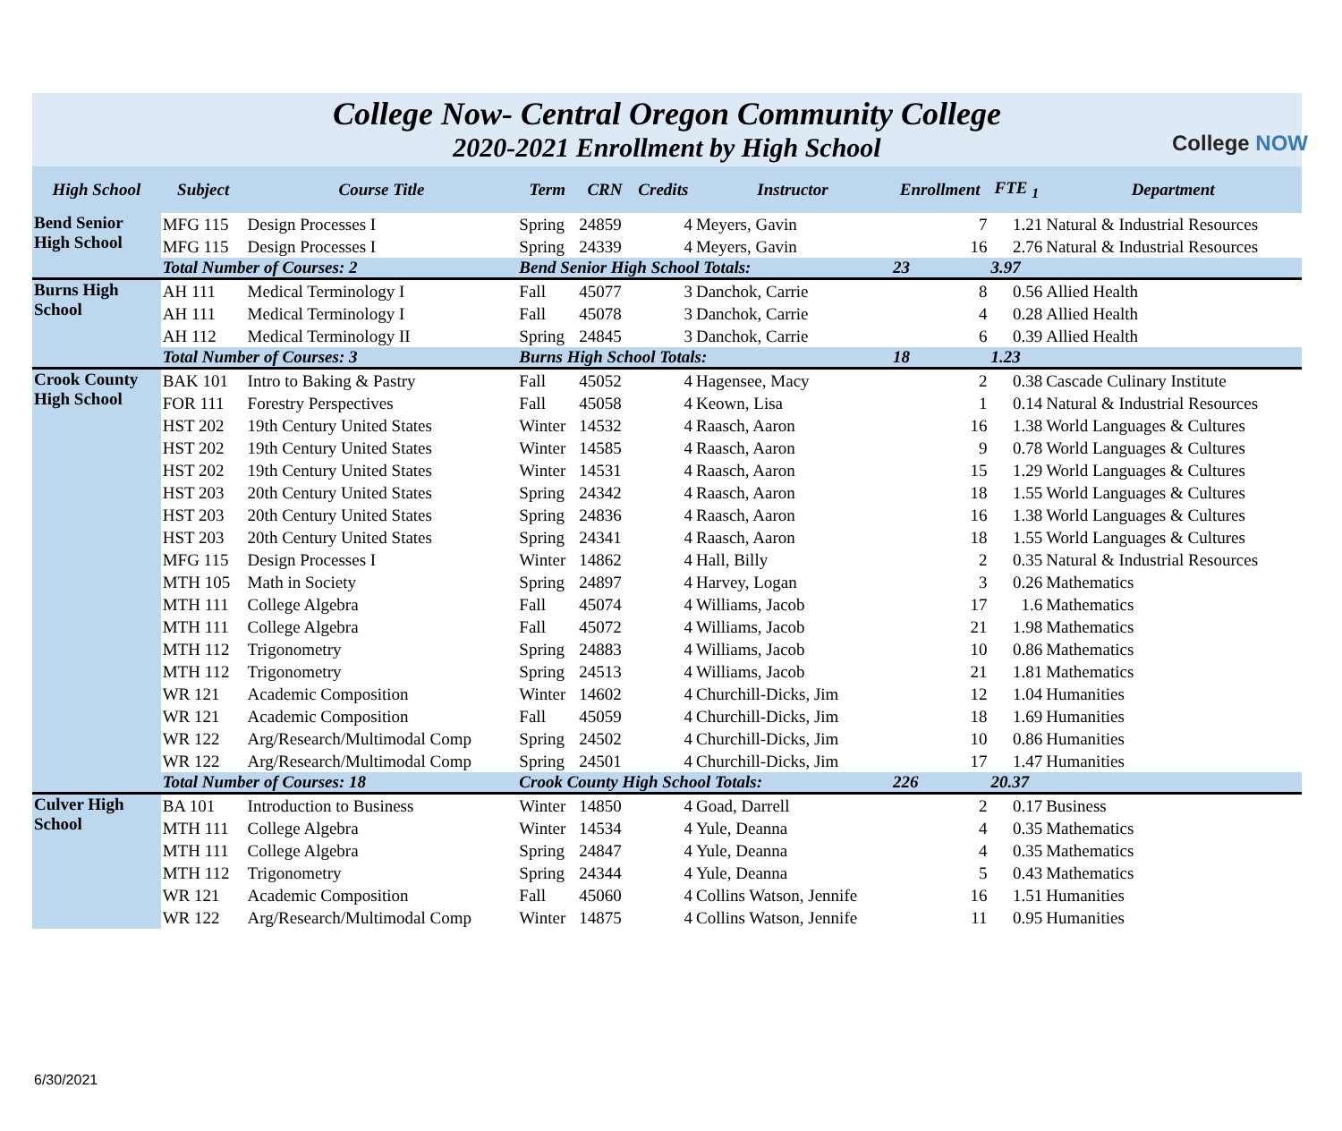College NOW
College Now- Central Oregon Community College
2020-2021 Enrollment by High School
| High School | Subject | Course Title | Term | CRN | Credits | Instructor | Enrollment | FTE <sub>1</sub> | Department |
| --- | --- | --- | --- | --- | --- | --- | --- | --- | --- |
| Bend Senior High School | MFG 115 | Design Processes I | Spring | 24859 | 4 | Meyers, Gavin | 7 | 1.21 | Natural & Industrial Resources |
| | MFG 115 | Design Processes I | Spring | 24339 | 4 | Meyers, Gavin | 16 | 2.76 | Natural & Industrial Resources |
| | Total Number of Courses: 2 | | Bend Senior High School Totals: | | | | 23 | 3.97 | |
| Burns High School | AH 111 | Medical Terminology I | Fall | 45077 | 3 | Danchok, Carrie | 8 | 0.56 | Allied Health |
| | AH 111 | Medical Terminology I | Fall | 45078 | 3 | Danchok, Carrie | 4 | 0.28 | Allied Health |
| | AH 112 | Medical Terminology II | Spring | 24845 | 3 | Danchok, Carrie | 6 | 0.39 | Allied Health |
| | Total Number of Courses: 3 | | Burns High School Totals: | | | | 18 | 1.23 | |
| Crook County High School | BAK 101 | Intro to Baking & Pastry | Fall | 45052 | 4 | Hagensee, Macy | 2 | 0.38 | Cascade Culinary Institute |
| | FOR 111 | Forestry Perspectives | Fall | 45058 | 4 | Keown, Lisa | 1 | 0.14 | Natural & Industrial Resources |
| | HST 202 | 19th Century United States | Winter | 14532 | 4 | Raasch, Aaron | 16 | 1.38 | World Languages & Cultures |
| | HST 202 | 19th Century United States | Winter | 14585 | 4 | Raasch, Aaron | 9 | 0.78 | World Languages & Cultures |
| | HST 202 | 19th Century United States | Winter | 14531 | 4 | Raasch, Aaron | 15 | 1.29 | World Languages & Cultures |
| | HST 203 | 20th Century United States | Spring | 24342 | 4 | Raasch, Aaron | 18 | 1.55 | World Languages & Cultures |
| | HST 203 | 20th Century United States | Spring | 24836 | 4 | Raasch, Aaron | 16 | 1.38 | World Languages & Cultures |
| | HST 203 | 20th Century United States | Spring | 24341 | 4 | Raasch, Aaron | 18 | 1.55 | World Languages & Cultures |
| | MFG 115 | Design Processes I | Winter | 14862 | 4 | Hall, Billy | 2 | 0.35 | Natural & Industrial Resources |
| | MTH 105 | Math in Society | Spring | 24897 | 4 | Harvey, Logan | 3 | 0.26 | Mathematics |
| | MTH 111 | College Algebra | Fall | 45074 | 4 | Williams, Jacob | 17 | 1.6 | Mathematics |
| | MTH 111 | College Algebra | Fall | 45072 | 4 | Williams, Jacob | 21 | 1.98 | Mathematics |
| | MTH 112 | Trigonometry | Spring | 24883 | 4 | Williams, Jacob | 10 | 0.86 | Mathematics |
| | MTH 112 | Trigonometry | Spring | 24513 | 4 | Williams, Jacob | 21 | 1.81 | Mathematics |
| | WR 121 | Academic Composition | Winter | 14602 | 4 | Churchill-Dicks, Jim | 12 | 1.04 | Humanities |
| | WR 121 | Academic Composition | Fall | 45059 | 4 | Churchill-Dicks, Jim | 18 | 1.69 | Humanities |
| | WR 122 | Arg/Research/Multimodal Comp | Spring | 24502 | 4 | Churchill-Dicks, Jim | 10 | 0.86 | Humanities |
| | WR 122 | Arg/Research/Multimodal Comp | Spring | 24501 | 4 | Churchill-Dicks, Jim | 17 | 1.47 | Humanities |
| | Total Number of Courses: 18 | | Crook County High School Totals: | | | | 226 | 20.37 | |
| Culver High School | BA 101 | Introduction to Business | Winter | 14850 | 4 | Goad, Darrell | 2 | 0.17 | Business |
| | MTH 111 | College Algebra | Winter | 14534 | 4 | Yule, Deanna | 4 | 0.35 | Mathematics |
| | MTH 111 | College Algebra | Spring | 24847 | 4 | Yule, Deanna | 4 | 0.35 | Mathematics |
| | MTH 112 | Trigonometry | Spring | 24344 | 4 | Yule, Deanna | 5 | 0.43 | Mathematics |
| | WR 121 | Academic Composition | Fall | 45060 | 4 | Collins Watson, Jennife | 16 | 1.51 | Humanities |
| | WR 122 | Arg/Research/Multimodal Comp | Winter | 14875 | 4 | Collins Watson, Jennife | 11 | 0.95 | Humanities |
6/30/2021